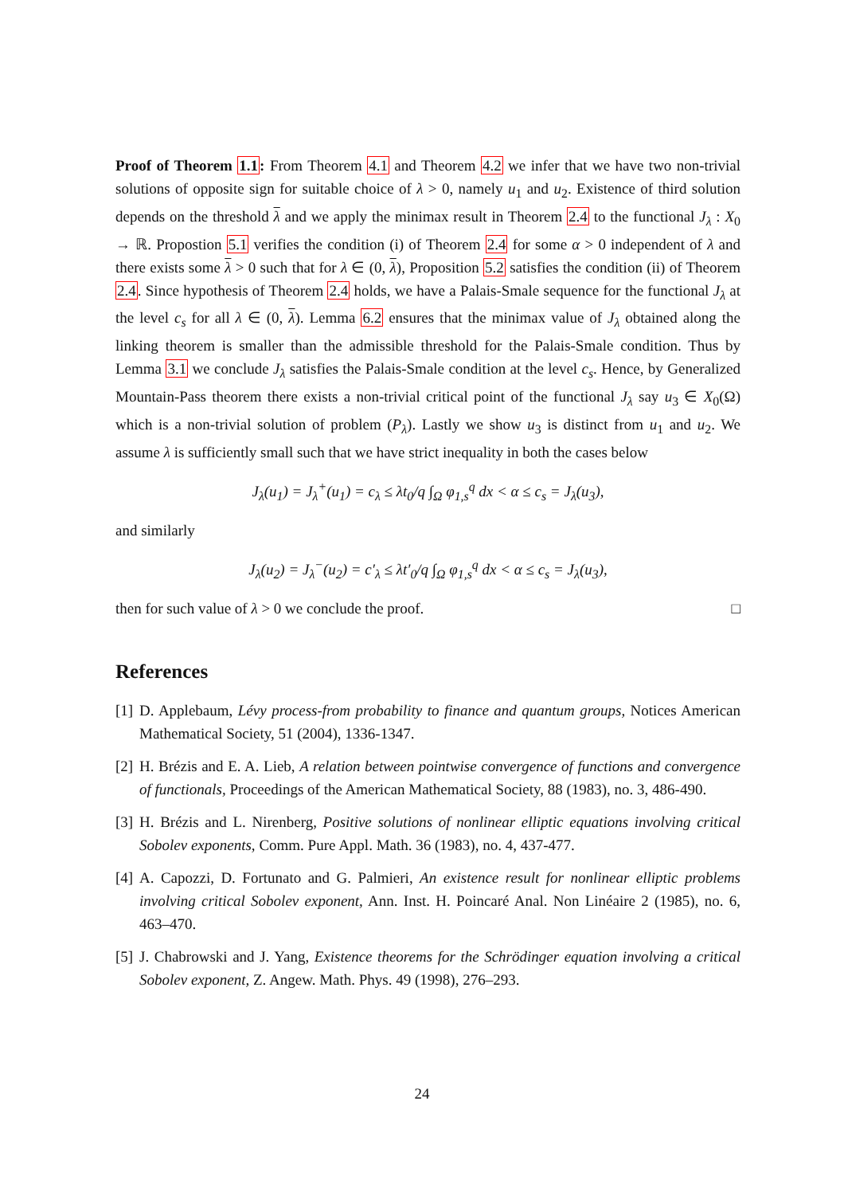Proof of Theorem 1.1: From Theorem 4.1 and Theorem 4.2 we infer that we have two non-trivial solutions of opposite sign for suitable choice of λ > 0, namely u<sub>1</sub> and u<sub>2</sub>. Existence of third solution depends on the threshold λ and we apply the minimax result in Theorem 2.4 to the functional J<sub>λ</sub> : X<sub>0</sub> → ℝ. Propostion 5.1 verifies the condition (i) of Theorem 2.4 for some α > 0 independent of λ and there exists some λ > 0 such that for λ ∈ (0, λ), Proposition 5.2 satisfies the condition (ii) of Theorem 2.4. Since hypothesis of Theorem 2.4 holds, we have a Palais-Smale sequence for the functional J<sub>λ</sub> at the level c<sub>s</sub> for all λ ∈ (0, λ). Lemma 6.2 ensures that the minimax value of J<sub>λ</sub> obtained along the linking theorem is smaller than the admissible threshold for the Palais-Smale condition. Thus by Lemma 3.1 we conclude J<sub>λ</sub> satisfies the Palais-Smale condition at the level c<sub>s</sub>. Hence, by Generalized Mountain-Pass theorem there exists a non-trivial critical point of the functional J<sub>λ</sub> say u<sub>3</sub> ∈ X<sub>0</sub>(Ω) which is a non-trivial solution of problem (P<sub>λ</sub>). Lastly we show u<sub>3</sub> is distinct from u<sub>1</sub> and u<sub>2</sub>. We assume λ is sufficiently small such that we have strict inequality in both the cases below
J<sub>λ</sub>(u<sub>1</sub>) = J<sub>λ</sub><sup>+</sup>(u<sub>1</sub>) = c<sub>λ</sub> ≤ λt<sub>0</sub>/q ∫<sub>Ω</sub> φ<sub>1,s</sub><sup>q</sup> dx < α ≤ c<sub>s</sub> = J<sub>λ</sub>(u<sub>3</sub>),
and similarly
J<sub>λ</sub>(u<sub>2</sub>) = J<sub>λ</sub><sup>−</sup>(u<sub>2</sub>) = c′<sub>λ</sub> ≤ λt′<sub>0</sub>/q ∫<sub>Ω</sub> φ<sub>1,s</sub><sup>q</sup> dx < α ≤ c<sub>s</sub> = J<sub>λ</sub>(u<sub>3</sub>),
then for such value of λ > 0 we conclude the proof. □
References
[1] D. Applebaum, Lévy process-from probability to finance and quantum groups, Notices American Mathematical Society, 51 (2004), 1336-1347.
[2] H. Brézis and E. A. Lieb, A relation between pointwise convergence of functions and convergence of functionals, Proceedings of the American Mathematical Society, 88 (1983), no. 3, 486-490.
[3] H. Brézis and L. Nirenberg, Positive solutions of nonlinear elliptic equations involving critical Sobolev exponents, Comm. Pure Appl. Math. 36 (1983), no. 4, 437-477.
[4] A. Capozzi, D. Fortunato and G. Palmieri, An existence result for nonlinear elliptic problems involving critical Sobolev exponent, Ann. Inst. H. Poincaré Anal. Non Linéaire 2 (1985), no. 6, 463–470.
[5] J. Chabrowski and J. Yang, Existence theorems for the Schrödinger equation involving a critical Sobolev exponent, Z. Angew. Math. Phys. 49 (1998), 276–293.
24